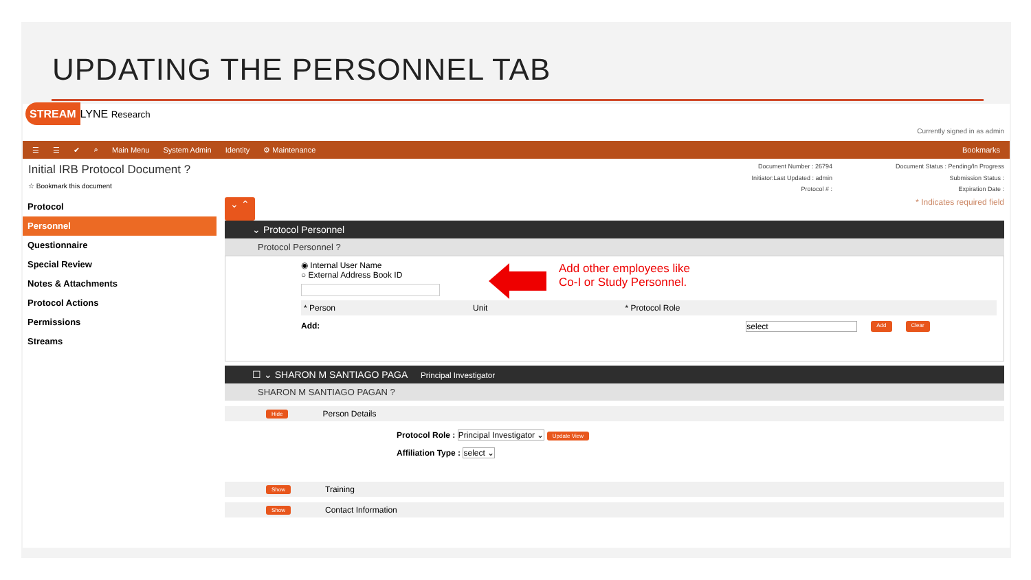UPDATING THE PERSONNEL TAB
STREAM LYNE Research
Currently signed in as admin
☰ ☰ ✔ ⌕ Main Menu System Admin Identity ⚙ Maintenance Bookmarks
Initial IRB Protocol Document ?
☆ Bookmark this document
Document Number : 26794 Document Status : Pending/In Progress Initiator:Last Updated : admin Submission Status : Protocol # : Expiration Date :
Protocol
Personnel
Questionnaire
Special Review
Notes & Attachments
Protocol Actions
Permissions
Streams
⌄ ⌃ * Indicates required field
⌄ Protocol Personnel
Protocol Personnel ?
◉ Internal User Name
○ External Address Book ID
* Person Unit * Protocol Role
Add: select Add Clear
Add other employees like
Co-I or Study Personnel.
☐ ⌄ SHARON M SANTIAGO PAGA Principal Investigator
SHARON M SANTIAGO PAGAN ?
Hide Person Details
Protocol Role : Principal Investigator ⌄ Update View
Affiliation Type : select ⌄
Show Training
Show Contact Information